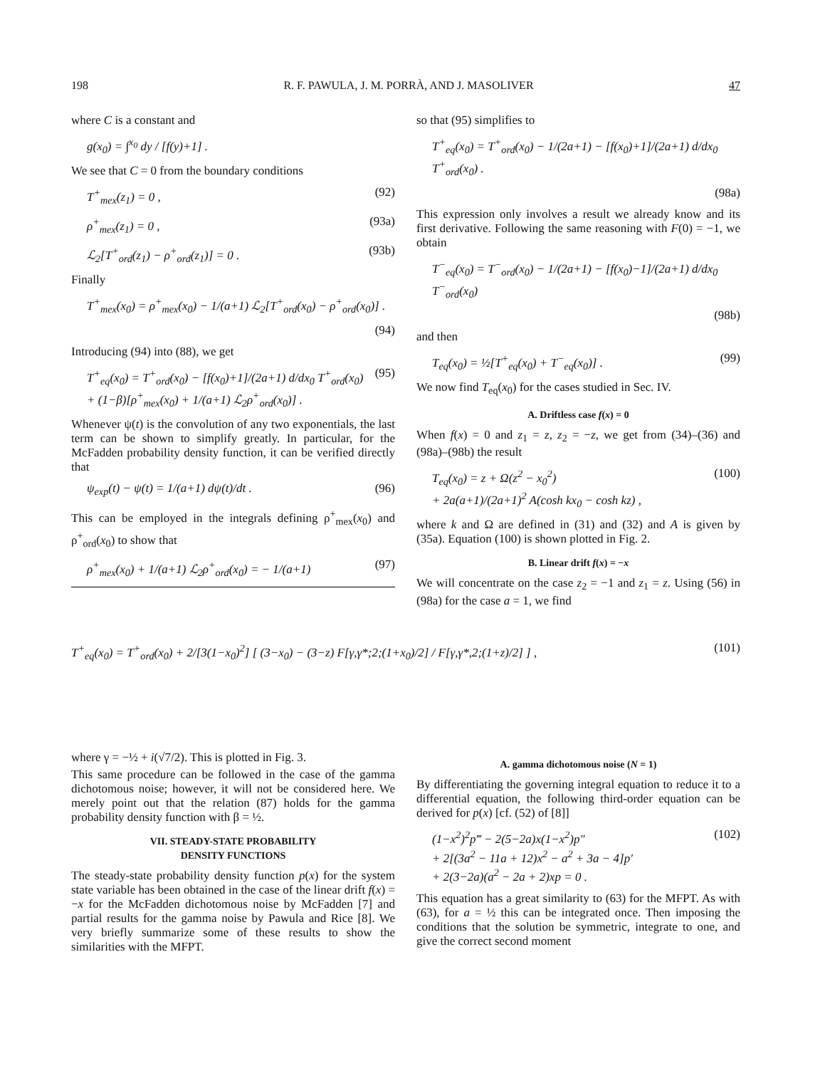198 R. F. PAWULA, J. M. PORRÀ, AND J. MASOLIVER 47
where C is a constant and
g(x<sub>0</sub>) = ∫<sup>x<sub>0</sub></sup> dy / [f(y)+1] .
We see that C = 0 from the boundary conditions
T<sup>+</sup><sub>mex</sub>(z<sub>1</sub>) = 0 , (92)
ρ<sup>+</sup><sub>mex</sub>(z<sub>1</sub>) = 0 , (93a)
ℒ<sub>2</sub>[T<sup>+</sup><sub>ord</sub>(z<sub>1</sub>) − ρ<sup>+</sup><sub>ord</sub>(z<sub>1</sub>)] = 0 . (93b)
Finally
T<sup>+</sup><sub>mex</sub>(x<sub>0</sub>) = ρ<sup>+</sup><sub>mex</sub>(x<sub>0</sub>) − 1/(a+1) ℒ<sub>2</sub>[T<sup>+</sup><sub>ord</sub>(x<sub>0</sub>) − ρ<sup>+</sup><sub>ord</sub>(x<sub>0</sub>)] .
(94)
Introducing (94) into (88), we get
T<sup>+</sup><sub>eq</sub>(x<sub>0</sub>) = T<sup>+</sup><sub>ord</sub>(x<sub>0</sub>) − [f(x<sub>0</sub>)+1]/(2a+1) d/dx<sub>0</sub> T<sup>+</sup><sub>ord</sub>(x<sub>0</sub>)
+ (1−β)[ρ<sup>+</sup><sub>mex</sub>(x<sub>0</sub>) + 1/(a+1) ℒ<sub>2</sub>ρ<sup>+</sup><sub>ord</sub>(x<sub>0</sub>)] . (95)
Whenever ψ(t) is the convolution of any two exponentials, the last term can be shown to simplify greatly. In particular, for the McFadden probability density function, it can be verified directly that
ψ<sub>exp</sub>(t) − ψ(t) = 1/(a+1) dψ(t)/dt . (96)
This can be employed in the integrals defining ρ<sup>+</sup><sub>mex</sub>(x<sub>0</sub>) and ρ<sup>+</sup><sub>ord</sub>(x<sub>0</sub>) to show that
ρ<sup>+</sup><sub>mex</sub>(x<sub>0</sub>) + 1/(a+1) ℒ<sub>2</sub>ρ<sup>+</sup><sub>ord</sub>(x<sub>0</sub>) = − 1/(a+1) (97)
so that (95) simplifies to
T<sup>+</sup><sub>eq</sub>(x<sub>0</sub>) = T<sup>+</sup><sub>ord</sub>(x<sub>0</sub>) − 1/(2a+1) − [f(x<sub>0</sub>)+1]/(2a+1) d/dx<sub>0</sub> T<sup>+</sup><sub>ord</sub>(x<sub>0</sub>) .
(98a)
This expression only involves a result we already know and its first derivative. Following the same reasoning with F(0) = −1, we obtain
T<sup>−</sup><sub>eq</sub>(x<sub>0</sub>) = T<sup>−</sup><sub>ord</sub>(x<sub>0</sub>) − 1/(2a+1) − [f(x<sub>0</sub>)−1]/(2a+1) d/dx<sub>0</sub> T<sup>−</sup><sub>ord</sub>(x<sub>0</sub>)
(98b)
and then
T<sub>eq</sub>(x<sub>0</sub>) = ½[T<sup>+</sup><sub>eq</sub>(x<sub>0</sub>) + T<sup>−</sup><sub>eq</sub>(x<sub>0</sub>)] . (99)
We now find T<sub>eq</sub>(x<sub>0</sub>) for the cases studied in Sec. IV.
A. Driftless case f(x) = 0
When f(x) = 0 and z<sub>1</sub> = z, z<sub>2</sub> = −z, we get from (34)–(36) and (98a)–(98b) the result
T<sub>eq</sub>(x<sub>0</sub>) = z + Ω(z<sup>2</sup> − x<sub>0</sub><sup>2</sup>)
+ 2a(a+1)/(2a+1)<sup>2</sup> A(cosh kx<sub>0</sub> − cosh kz) , (100)
where k and Ω are defined in (31) and (32) and A is given by (35a). Equation (100) is shown plotted in Fig. 2.
B. Linear drift f(x) = −x
We will concentrate on the case z<sub>2</sub> = −1 and z<sub>1</sub> = z. Using (56) in (98a) for the case a = 1, we find
T<sup>+</sup><sub>eq</sub>(x<sub>0</sub>) = T<sup>+</sup><sub>ord</sub>(x<sub>0</sub>) + 2/[3(1−x<sub>0</sub>)<sup>2</sup>] [ (3−x<sub>0</sub>) − (3−z) F[γ,γ*;2;(1+x<sub>0</sub>)/2] / F[γ,γ*,2;(1+z)/2] ] , (101)
where γ = −½ + i(√7/2). This is plotted in Fig. 3.
This same procedure can be followed in the case of the gamma dichotomous noise; however, it will not be considered here. We merely point out that the relation (87) holds for the gamma probability density function with β = ½.
VII. STEADY-STATE PROBABILITY
DENSITY FUNCTIONS
The steady-state probability density function p(x) for the system state variable has been obtained in the case of the linear drift f(x) = −x for the McFadden dichotomous noise by McFadden [7] and partial results for the gamma noise by Pawula and Rice [8]. We very briefly summarize some of these results to show the similarities with the MFPT.
A. gamma dichotomous noise (N = 1)
By differentiating the governing integral equation to reduce it to a differential equation, the following third-order equation can be derived for p(x) [cf. (52) of [8]]
(1−x<sup>2</sup>)<sup>2</sup>p‴ − 2(5−2a)x(1−x<sup>2</sup>)p″
+ 2[(3a<sup>2</sup> − 11a + 12)x<sup>2</sup> − a<sup>2</sup> + 3a − 4]p′
+ 2(3−2a)(a<sup>2</sup> − 2a + 2)xp = 0 . (102)
This equation has a great similarity to (63) for the MFPT. As with (63), for a = ½ this can be integrated once. Then imposing the conditions that the solution be symmetric, integrate to one, and give the correct second moment